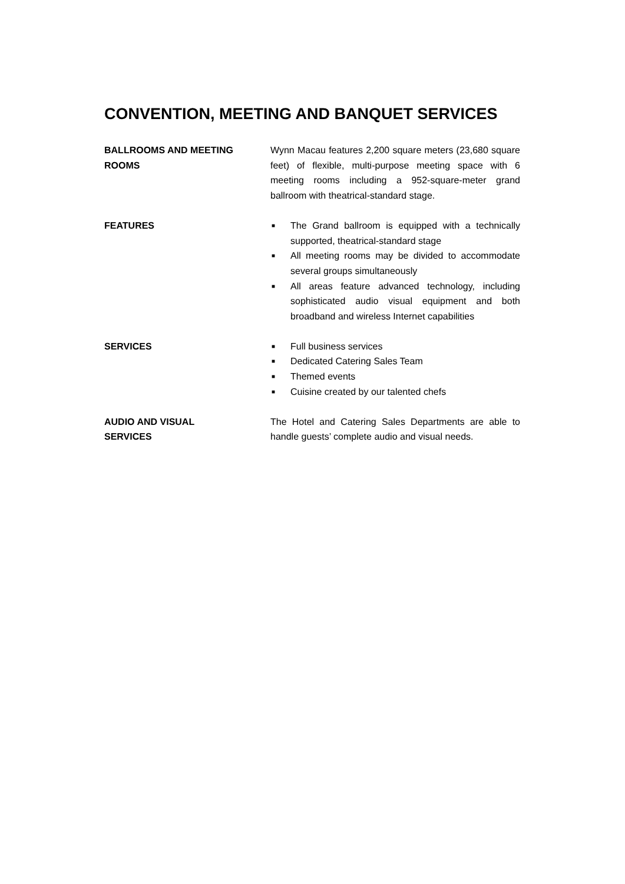CONVENTION, MEETING AND BANQUET SERVICES
BALLROOMS AND MEETING ROOMS Wynn Macau features 2,200 square meters (23,680 square feet) of flexible, multi-purpose meeting space with 6 meeting rooms including a 952-square-meter grand ballroom with theatrical-standard stage.
FEATURES
■ The Grand ballroom is equipped with a technically supported, theatrical-standard stage
■ All meeting rooms may be divided to accommodate several groups simultaneously
■ All areas feature advanced technology, including sophisticated audio visual equipment and both broadband and wireless Internet capabilities
SERVICES
■ Full business services
■ Dedicated Catering Sales Team
■ Themed events
■ Cuisine created by our talented chefs
AUDIO AND VISUAL
SERVICES
The Hotel and Catering Sales Departments are able to handle guests’ complete audio and visual needs.